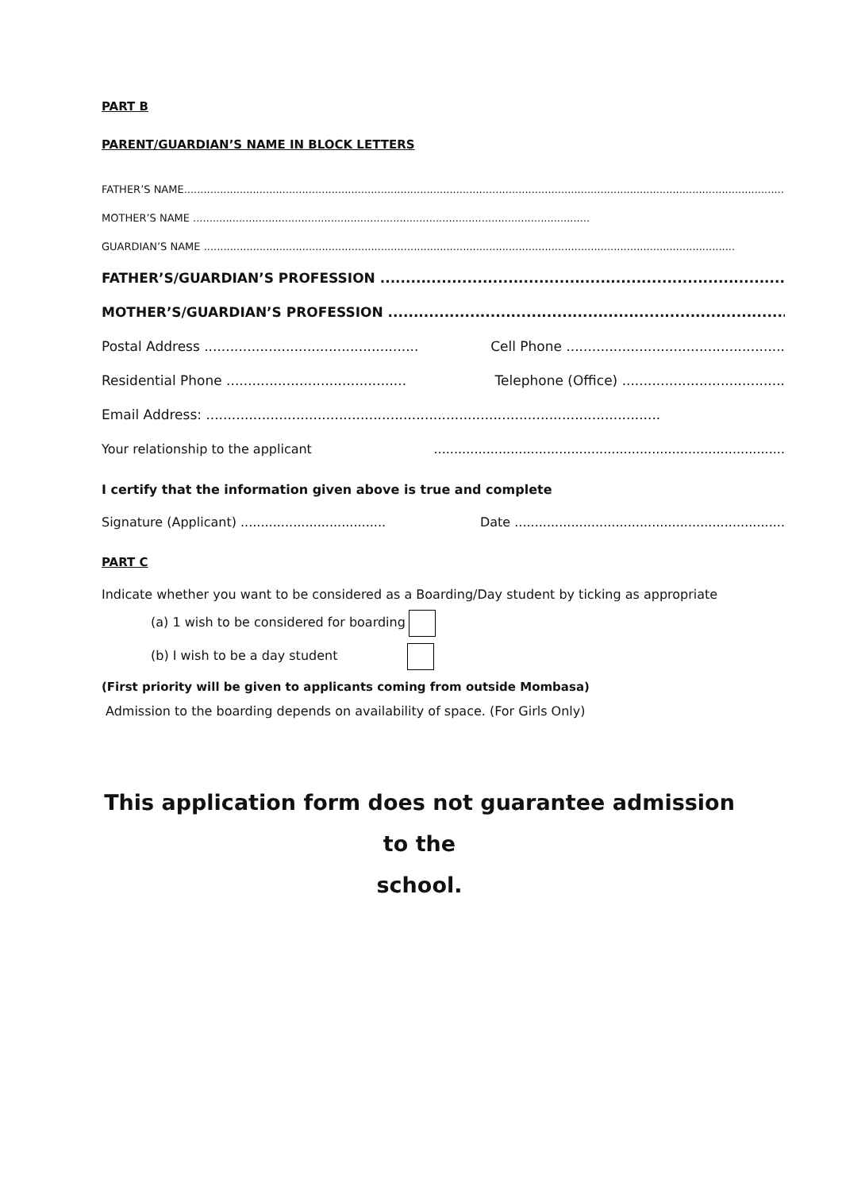PART B
PARENT/GUARDIAN’S NAME IN BLOCK LETTERS
FATHER’S NAME.......................................................................................................................................................................................
MOTHER’S NAME .........................................................................................................................
GUARDIAN’S NAME ..................................................................................................................................................................
FATHER’S/GUARDIAN’S PROFESSION ..............................................................................................
MOTHER’S/GUARDIAN’S PROFESSION ..............................................................................................
Postal Address .................................................. Cell Phone ...................................................
Residential Phone .......................................... Telephone (Office) ......................................
Email Address: ..........................................................................................................
Your relationship to the applicant.......................................................................................
I certify that the information given above is true and complete
Signature (Applicant) .................................... Date ...................................................................
PART C
Indicate whether you want to be considered as a Boarding/Day student by ticking as appropriate
(a) 1 wish to be considered for boarding
(b) I wish to be a day student
(First priority will be given to applicants coming from outside Mombasa)
Admission to the boarding depends on availability of space. (For Girls Only)
This application form does not guarantee admission to the
school.